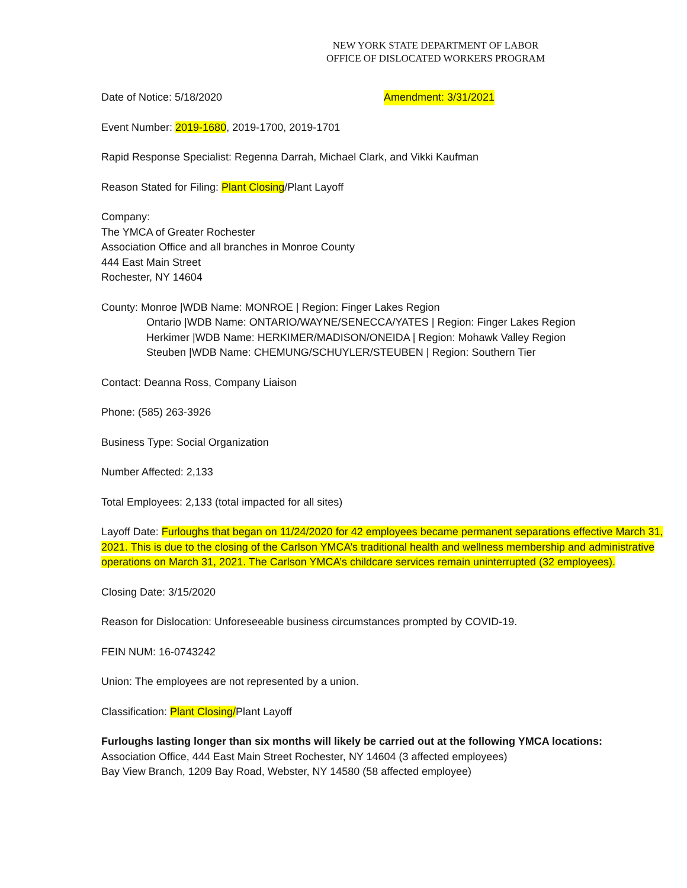NEW YORK STATE DEPARTMENT OF LABOR
OFFICE OF DISLOCATED WORKERS PROGRAM
Date of Notice: 5/18/2020 Amendment: 3/31/2021
Event Number: 2019-1680, 2019-1700, 2019-1701
Rapid Response Specialist: Regenna Darrah, Michael Clark, and Vikki Kaufman
Reason Stated for Filing: Plant Closing/Plant Layoff
Company:
The YMCA of Greater Rochester
Association Office and all branches in Monroe County
444 East Main Street
Rochester, NY 14604
County: Monroe |WDB Name: MONROE | Region: Finger Lakes Region
Ontario |WDB Name: ONTARIO/WAYNE/SENECCA/YATES | Region: Finger Lakes Region
Herkimer |WDB Name: HERKIMER/MADISON/ONEIDA | Region: Mohawk Valley Region
Steuben |WDB Name: CHEMUNG/SCHUYLER/STEUBEN | Region: Southern Tier
Contact: Deanna Ross, Company Liaison
Phone: (585) 263-3926
Business Type: Social Organization
Number Affected: 2,133
Total Employees: 2,133 (total impacted for all sites)
Layoff Date: Furloughs that began on 11/24/2020 for 42 employees became permanent separations effective March 31, 2021. This is due to the closing of the Carlson YMCA’s traditional health and wellness membership and administrative operations on March 31, 2021. The Carlson YMCA’s childcare services remain uninterrupted (32 employees).
Closing Date: 3/15/2020
Reason for Dislocation: Unforeseeable business circumstances prompted by COVID-19.
FEIN NUM: 16-0743242
Union: The employees are not represented by a union.
Classification: Plant Closing/Plant Layoff
Furloughs lasting longer than six months will likely be carried out at the following YMCA locations:
Association Office, 444 East Main Street Rochester, NY 14604 (3 affected employees)
Bay View Branch, 1209 Bay Road, Webster, NY 14580 (58 affected employee)